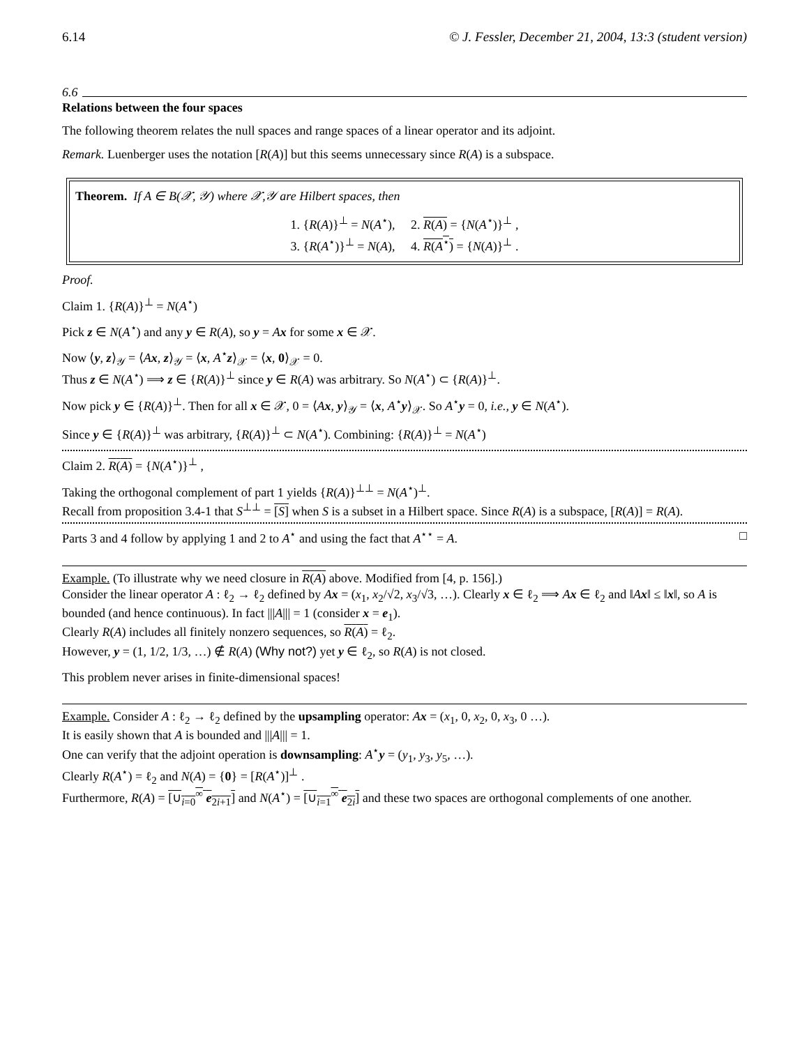6.14 © J. Fessler, December 21, 2004, 13:3 (student version)
6.6
Relations between the four spaces
The following theorem relates the null spaces and range spaces of a linear operator and its adjoint.
Remark. Luenberger uses the notation [R(A)] but this seems unnecessary since R(A) is a subspace.
Theorem. If A ∈ B(𝒳, 𝒴) where 𝒳,𝒴 are Hilbert spaces, then
1. {R(A)}<sup>⊥</sup> = N(A<sup>⋆</sup>), 2. R(A) = {N(A<sup>⋆</sup>)}<sup>⊥</sup> ,
3. {R(A<sup>⋆</sup>)}<sup>⊥</sup> = N(A), 4. R(A<sup>⋆</sup>) = {N(A)}<sup>⊥</sup> .
Proof.
Claim 1. {R(A)}<sup>⊥</sup> = N(A<sup>⋆</sup>)
Pick z ∈ N(A<sup>⋆</sup>) and any y ∈ R(A), so y = Ax for some x ∈ 𝒳.
Now ⟨y, z⟩<sub>𝒴</sub> = ⟨Ax, z⟩<sub>𝒴</sub> = ⟨x, A<sup>⋆</sup>z⟩<sub>𝒳</sub> = ⟨x, 0⟩<sub>𝒳</sub> = 0.
Thus z ∈ N(A<sup>⋆</sup>) ⟹ z ∈ {R(A)}<sup>⊥</sup> since y ∈ R(A) was arbitrary. So N(A<sup>⋆</sup>) ⊂ {R(A)}<sup>⊥</sup>.
Now pick y ∈ {R(A)}<sup>⊥</sup>. Then for all x ∈ 𝒳, 0 = ⟨Ax, y⟩<sub>𝒴</sub> = ⟨x, A<sup>⋆</sup>y⟩<sub>𝒳</sub>. So A<sup>⋆</sup>y = 0, i.e., y ∈ N(A<sup>⋆</sup>).
Since y ∈ {R(A)}<sup>⊥</sup> was arbitrary, {R(A)}<sup>⊥</sup> ⊂ N(A<sup>⋆</sup>). Combining: {R(A)}<sup>⊥</sup> = N(A<sup>⋆</sup>)
Claim 2. R(A) = {N(A<sup>⋆</sup>)}<sup>⊥</sup> ,
Taking the orthogonal complement of part 1 yields {R(A)}<sup>⊥⊥</sup> = N(A<sup>⋆</sup>)<sup>⊥</sup>.
Recall from proposition 3.4-1 that S<sup>⊥⊥</sup> = [S] when S is a subset in a Hilbert space. Since R(A) is a subspace, [R(A)] = R(A).
Parts 3 and 4 follow by applying 1 and 2 to A<sup>⋆</sup> and using the fact that A<sup>⋆⋆</sup> = A. □
Example. (To illustrate why we need closure in R(A) above. Modified from [4, p. 156].)
Consider the linear operator A : ℓ<sub>2</sub> → ℓ<sub>2</sub> defined by Ax = (x<sub>1</sub>, x<sub>2</sub>/√2, x<sub>3</sub>/√3, …). Clearly x ∈ ℓ<sub>2</sub> ⟹ Ax ∈ ℓ<sub>2</sub> and ‖Ax‖ ≤ ‖x‖, so A is bounded (and hence continuous). In fact |||A||| = 1 (consider x = e<sub>1</sub>).
Clearly R(A) includes all finitely nonzero sequences, so R(A) = ℓ<sub>2</sub>.
However, y = (1, 1/2, 1/3, …) ∉ R(A) (Why not?) yet y ∈ ℓ<sub>2</sub>, so R(A) is not closed.
This problem never arises in finite-dimensional spaces!
Example. Consider A : ℓ<sub>2</sub> → ℓ<sub>2</sub> defined by the upsampling operator: Ax = (x<sub>1</sub>, 0, x<sub>2</sub>, 0, x<sub>3</sub>, 0 …).
It is easily shown that A is bounded and |||A||| = 1.
One can verify that the adjoint operation is downsampling: A<sup>⋆</sup>y = (y<sub>1</sub>, y<sub>3</sub>, y<sub>5</sub>, …).
Clearly R(A<sup>⋆</sup>) = ℓ<sub>2</sub> and N(A) = {0} = [R(A<sup>⋆</sup>)]<sup>⊥</sup> .
Furthermore, R(A) = [∪<sub>i=0</sub><sup>∞</sup> e<sub>2i+1</sub>] and N(A<sup>⋆</sup>) = [∪<sub>i=1</sub><sup>∞</sup> e<sub>2i</sub>] and these two spaces are orthogonal complements of one another.